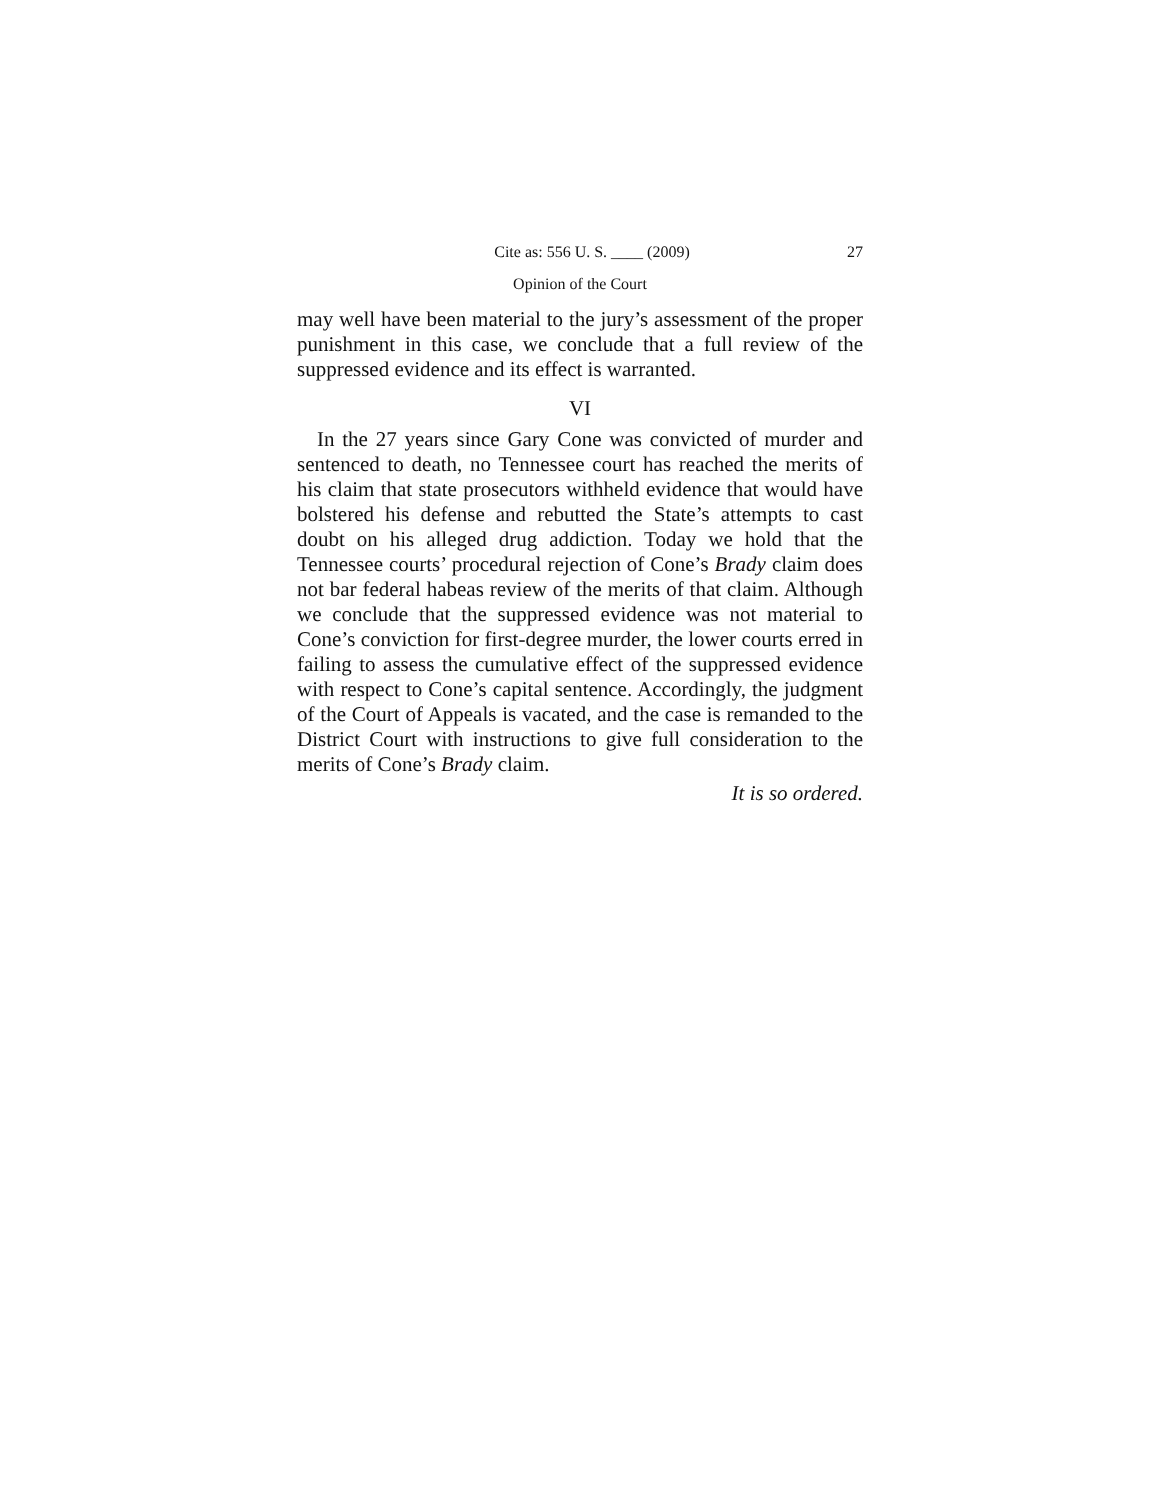Cite as: 556 U. S. ____ (2009) 27
Opinion of the Court
may well have been material to the jury’s assessment of the proper punishment in this case, we conclude that a full review of the suppressed evidence and its effect is warranted.
VI
In the 27 years since Gary Cone was convicted of murder and sentenced to death, no Tennessee court has reached the merits of his claim that state prosecutors withheld evidence that would have bolstered his defense and rebutted the State’s attempts to cast doubt on his alleged drug addiction. Today we hold that the Tennessee courts’ procedural rejection of Cone’s Brady claim does not bar federal habeas review of the merits of that claim. Although we conclude that the suppressed evidence was not material to Cone’s conviction for first-degree murder, the lower courts erred in failing to assess the cumulative effect of the suppressed evidence with respect to Cone’s capital sentence. Accordingly, the judgment of the Court of Appeals is vacated, and the case is remanded to the District Court with instructions to give full consideration to the merits of Cone’s Brady claim.
It is so ordered.